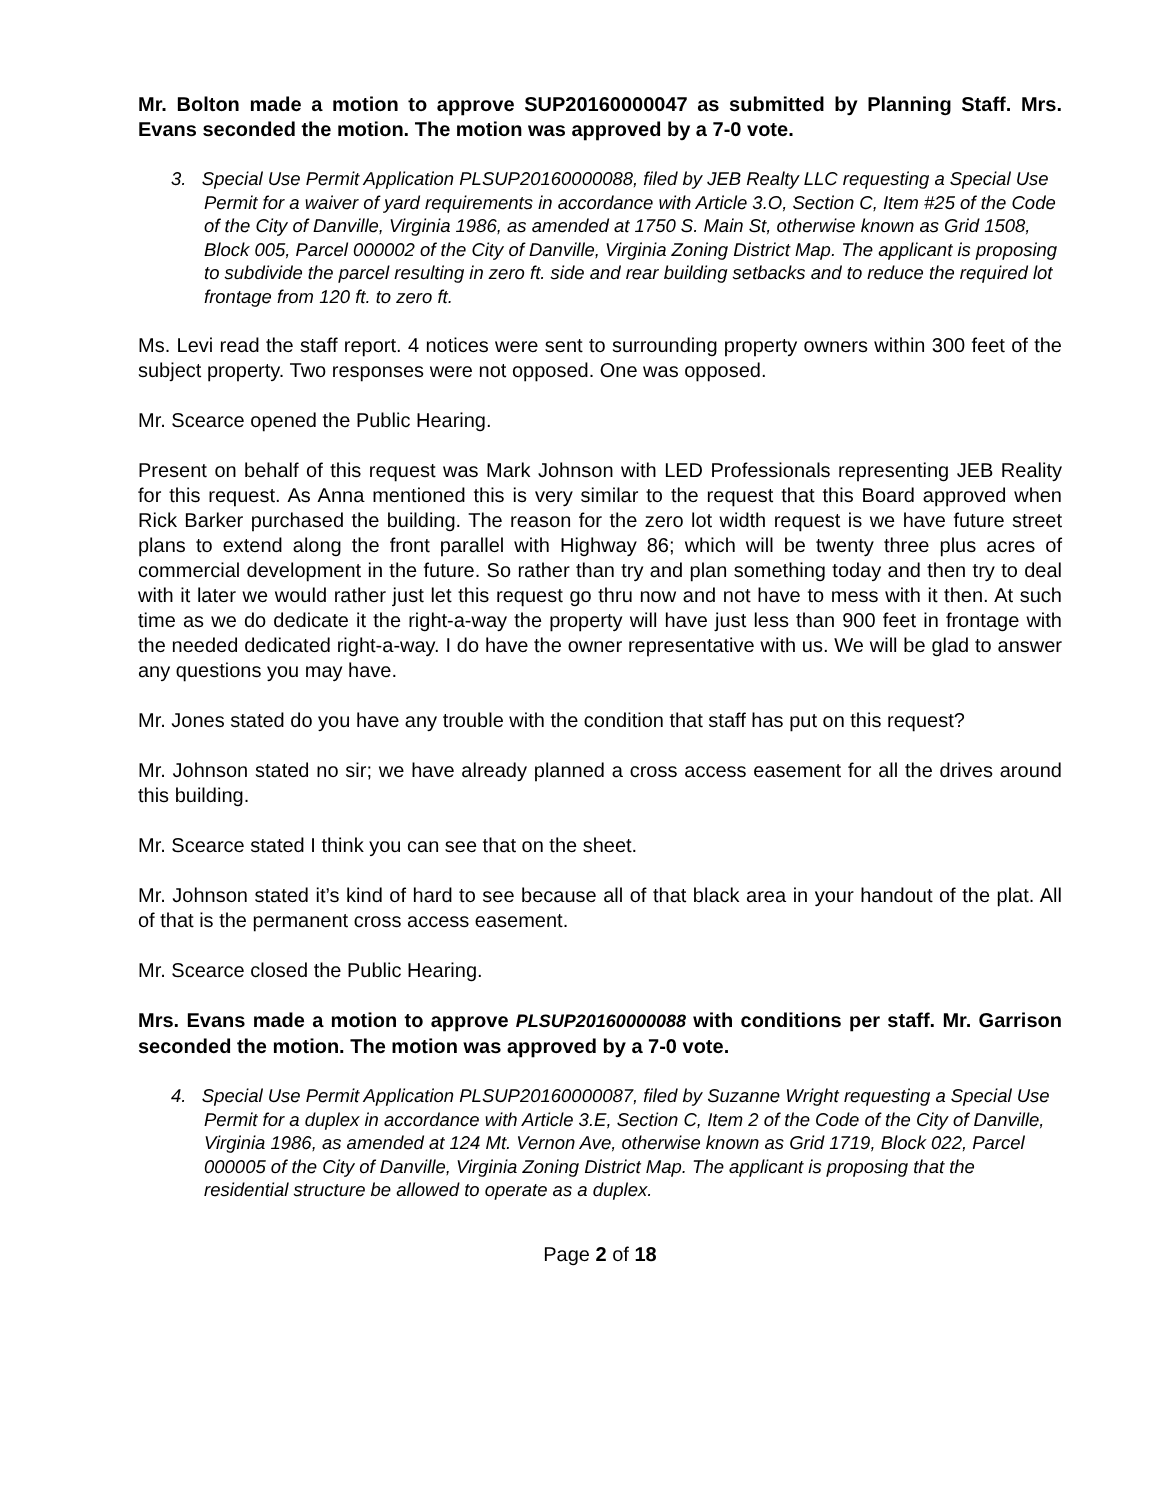Mr. Bolton made a motion to approve SUP20160000047 as submitted by Planning Staff. Mrs. Evans seconded the motion. The motion was approved by a 7-0 vote.
3. Special Use Permit Application PLSUP20160000088, filed by JEB Realty LLC requesting a Special Use Permit for a waiver of yard requirements in accordance with Article 3.O, Section C, Item #25 of the Code of the City of Danville, Virginia 1986, as amended at 1750 S. Main St, otherwise known as Grid 1508, Block 005, Parcel 000002 of the City of Danville, Virginia Zoning District Map. The applicant is proposing to subdivide the parcel resulting in zero ft. side and rear building setbacks and to reduce the required lot frontage from 120 ft. to zero ft.
Ms. Levi read the staff report. 4 notices were sent to surrounding property owners within 300 feet of the subject property. Two responses were not opposed. One was opposed.
Mr. Scearce opened the Public Hearing.
Present on behalf of this request was Mark Johnson with LED Professionals representing JEB Reality for this request. As Anna mentioned this is very similar to the request that this Board approved when Rick Barker purchased the building. The reason for the zero lot width request is we have future street plans to extend along the front parallel with Highway 86; which will be twenty three plus acres of commercial development in the future. So rather than try and plan something today and then try to deal with it later we would rather just let this request go thru now and not have to mess with it then. At such time as we do dedicate it the right-a-way the property will have just less than 900 feet in frontage with the needed dedicated right-a-way. I do have the owner representative with us. We will be glad to answer any questions you may have.
Mr. Jones stated do you have any trouble with the condition that staff has put on this request?
Mr. Johnson stated no sir; we have already planned a cross access easement for all the drives around this building.
Mr. Scearce stated I think you can see that on the sheet.
Mr. Johnson stated it’s kind of hard to see because all of that black area in your handout of the plat. All of that is the permanent cross access easement.
Mr. Scearce closed the Public Hearing.
Mrs. Evans made a motion to approve PLSUP20160000088 with conditions per staff. Mr. Garrison seconded the motion. The motion was approved by a 7-0 vote.
4. Special Use Permit Application PLSUP20160000087, filed by Suzanne Wright requesting a Special Use Permit for a duplex in accordance with Article 3.E, Section C, Item 2 of the Code of the City of Danville, Virginia 1986, as amended at 124 Mt. Vernon Ave, otherwise known as Grid 1719, Block 022, Parcel 000005 of the City of Danville, Virginia Zoning District Map. The applicant is proposing that the residential structure be allowed to operate as a duplex.
Page 2 of 18